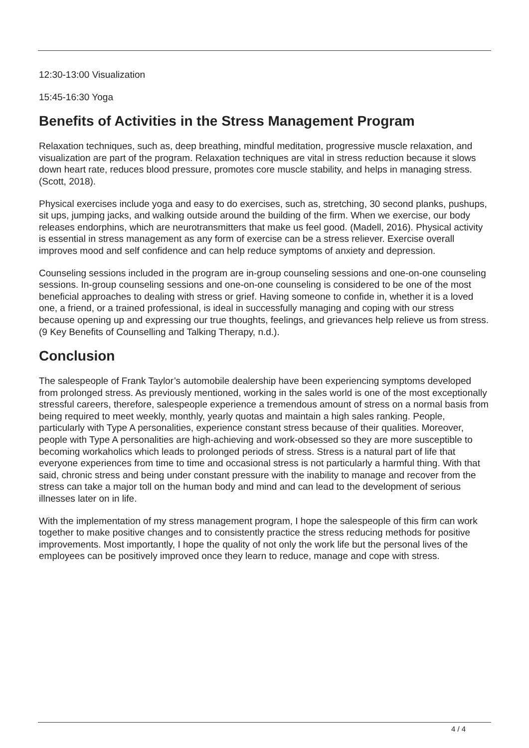12:30-13:00 Visualization
15:45-16:30 Yoga
Benefits of Activities in the Stress Management Program
Relaxation techniques, such as, deep breathing, mindful meditation, progressive muscle relaxation, and visualization are part of the program. Relaxation techniques are vital in stress reduction because it slows down heart rate, reduces blood pressure, promotes core muscle stability, and helps in managing stress. (Scott, 2018).
Physical exercises include yoga and easy to do exercises, such as, stretching, 30 second planks, pushups, sit ups, jumping jacks, and walking outside around the building of the firm. When we exercise, our body releases endorphins, which are neurotransmitters that make us feel good. (Madell, 2016). Physical activity is essential in stress management as any form of exercise can be a stress reliever. Exercise overall improves mood and self confidence and can help reduce symptoms of anxiety and depression.
Counseling sessions included in the program are in-group counseling sessions and one-on-one counseling sessions. In-group counseling sessions and one-on-one counseling is considered to be one of the most beneficial approaches to dealing with stress or grief. Having someone to confide in, whether it is a loved one, a friend, or a trained professional, is ideal in successfully managing and coping with our stress because opening up and expressing our true thoughts, feelings, and grievances help relieve us from stress. (9 Key Benefits of Counselling and Talking Therapy, n.d.).
Conclusion
The salespeople of Frank Taylor’s automobile dealership have been experiencing symptoms developed from prolonged stress. As previously mentioned, working in the sales world is one of the most exceptionally stressful careers, therefore, salespeople experience a tremendous amount of stress on a normal basis from being required to meet weekly, monthly, yearly quotas and maintain a high sales ranking. People, particularly with Type A personalities, experience constant stress because of their qualities. Moreover, people with Type A personalities are high-achieving and work-obsessed so they are more susceptible to becoming workaholics which leads to prolonged periods of stress. Stress is a natural part of life that everyone experiences from time to time and occasional stress is not particularly a harmful thing. With that said, chronic stress and being under constant pressure with the inability to manage and recover from the stress can take a major toll on the human body and mind and can lead to the development of serious illnesses later on in life.
With the implementation of my stress management program, I hope the salespeople of this firm can work together to make positive changes and to consistently practice the stress reducing methods for positive improvements. Most importantly, I hope the quality of not only the work life but the personal lives of the employees can be positively improved once they learn to reduce, manage and cope with stress.
4 / 4